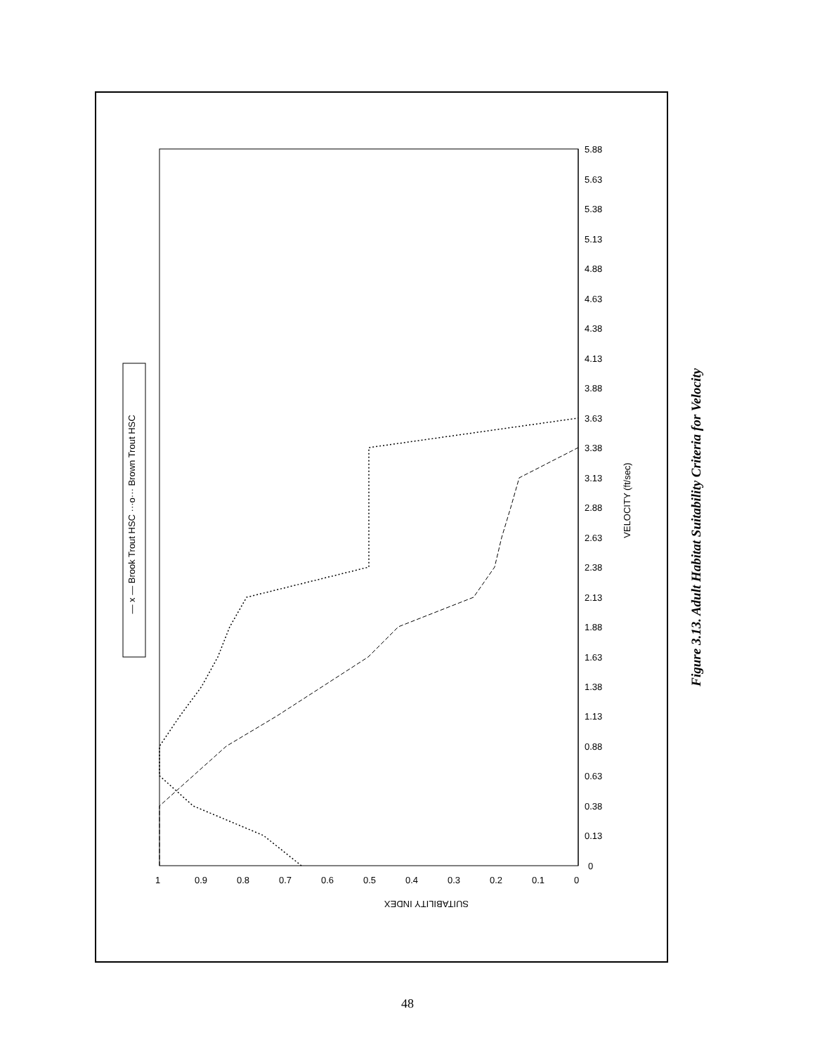SUITABILITY INDEX
VELOCITY (ft/sec)
— x — Brook Trout HSC ···o··· Brown Trout HSC
0
0.13
0.38
0.63
0.88
1.13
1.38
1.63
1.88
2.13
2.38
2.63
2.88
3.13
3.38
3.63
3.88
4.13
4.38
4.63
4.88
5.13
5.38
5.63
5.88
1
0.9
0.8
0.7
0.6
0.5
0.4
0.3
0.2
0.1
0
Figure 3.13. Adult Habitat Suitability Criteria for Velocity
48